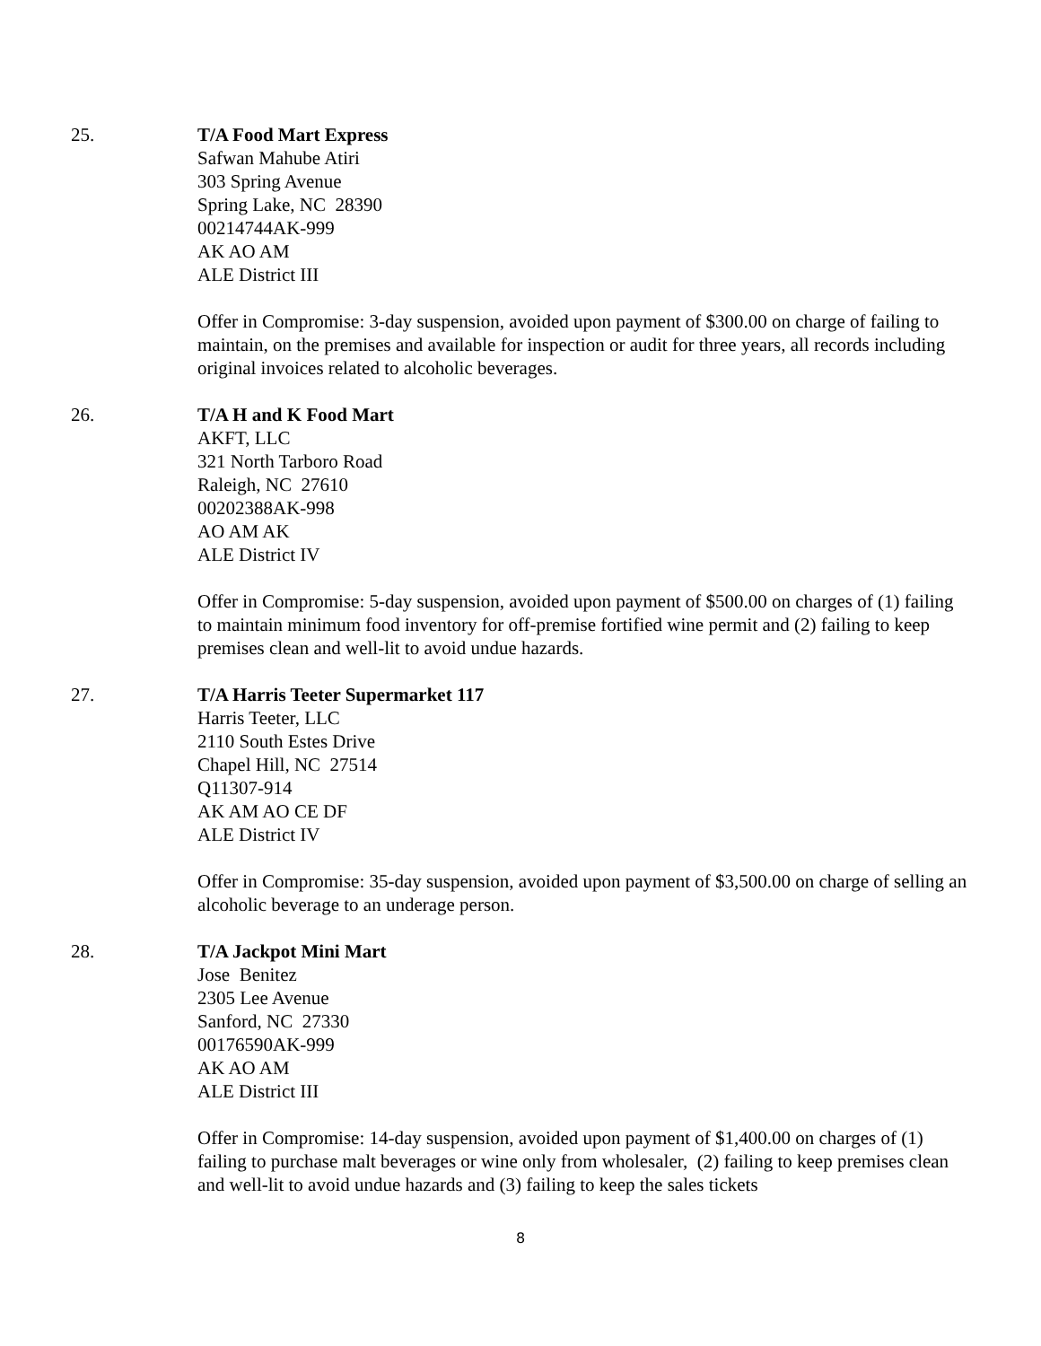25. T/A Food Mart Express
Safwan Mahube Atiri
303 Spring Avenue
Spring Lake, NC 28390
00214744AK-999
AK AO AM
ALE District III
Offer in Compromise: 3-day suspension, avoided upon payment of $300.00 on charge of failing to maintain, on the premises and available for inspection or audit for three years, all records including original invoices related to alcoholic beverages.
26. T/A H and K Food Mart
AKFT, LLC
321 North Tarboro Road
Raleigh, NC 27610
00202388AK-998
AO AM AK
ALE District IV
Offer in Compromise: 5-day suspension, avoided upon payment of $500.00 on charges of (1) failing to maintain minimum food inventory for off-premise fortified wine permit and (2) failing to keep premises clean and well-lit to avoid undue hazards.
27. T/A Harris Teeter Supermarket 117
Harris Teeter, LLC
2110 South Estes Drive
Chapel Hill, NC 27514
Q11307-914
AK AM AO CE DF
ALE District IV
Offer in Compromise: 35-day suspension, avoided upon payment of $3,500.00 on charge of selling an alcoholic beverage to an underage person.
28. T/A Jackpot Mini Mart
Jose Benitez
2305 Lee Avenue
Sanford, NC 27330
00176590AK-999
AK AO AM
ALE District III
Offer in Compromise: 14-day suspension, avoided upon payment of $1,400.00 on charges of (1) failing to purchase malt beverages or wine only from wholesaler, (2) failing to keep premises clean and well-lit to avoid undue hazards and (3) failing to keep the sales tickets
8